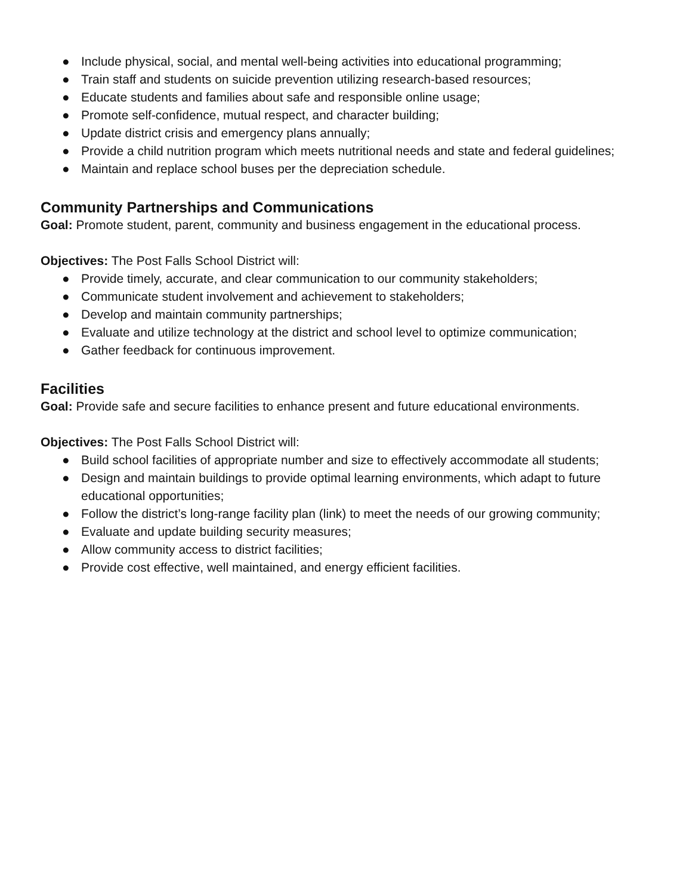● Include physical, social, and mental well-being activities into educational programming;
● Train staff and students on suicide prevention utilizing research-based resources;
● Educate students and families about safe and responsible online usage;
● Promote self-confidence, mutual respect, and character building;
● Update district crisis and emergency plans annually;
● Provide a child nutrition program which meets nutritional needs and state and federal guidelines;
● Maintain and replace school buses per the depreciation schedule.
Community Partnerships and Communications
Goal: Promote student, parent, community and business engagement in the educational process.
Objectives: The Post Falls School District will:
● Provide timely, accurate, and clear communication to our community stakeholders;
● Communicate student involvement and achievement to stakeholders;
● Develop and maintain community partnerships;
● Evaluate and utilize technology at the district and school level to optimize communication;
● Gather feedback for continuous improvement.
Facilities
Goal: Provide safe and secure facilities to enhance present and future educational environments.
Objectives: The Post Falls School District will:
● Build school facilities of appropriate number and size to effectively accommodate all students;
● Design and maintain buildings to provide optimal learning environments, which adapt to future educational opportunities;
● Follow the district’s long-range facility plan (link) to meet the needs of our growing community;
● Evaluate and update building security measures;
● Allow community access to district facilities;
● Provide cost effective, well maintained, and energy efficient facilities.